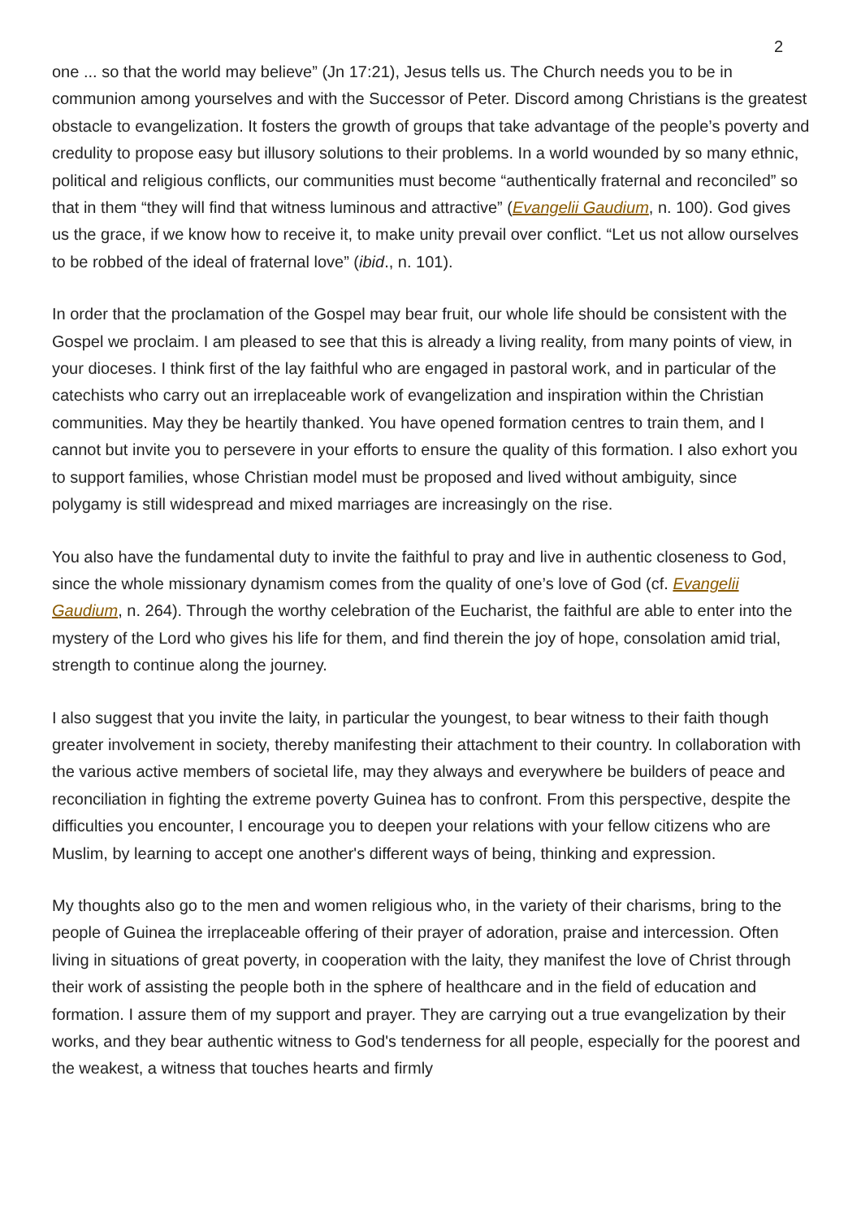2
one ... so that the world may believe” (Jn 17:21), Jesus tells us. The Church needs you to be in communion among yourselves and with the Successor of Peter. Discord among Christians is the greatest obstacle to evangelization. It fosters the growth of groups that take advantage of the people’s poverty and credulity to propose easy but illusory solutions to their problems. In a world wounded by so many ethnic, political and religious conflicts, our communities must become “authentically fraternal and reconciled” so that in them “they will find that witness luminous and attractive” (Evangelii Gaudium, n. 100). God gives us the grace, if we know how to receive it, to make unity prevail over conflict. “Let us not allow ourselves to be robbed of the ideal of fraternal love” (ibid., n. 101).
In order that the proclamation of the Gospel may bear fruit, our whole life should be consistent with the Gospel we proclaim. I am pleased to see that this is already a living reality, from many points of view, in your dioceses. I think first of the lay faithful who are engaged in pastoral work, and in particular of the catechists who carry out an irreplaceable work of evangelization and inspiration within the Christian communities. May they be heartily thanked. You have opened formation centres to train them, and I cannot but invite you to persevere in your efforts to ensure the quality of this formation. I also exhort you to support families, whose Christian model must be proposed and lived without ambiguity, since polygamy is still widespread and mixed marriages are increasingly on the rise.
You also have the fundamental duty to invite the faithful to pray and live in authentic closeness to God, since the whole missionary dynamism comes from the quality of one’s love of God (cf. Evangelii Gaudium, n. 264). Through the worthy celebration of the Eucharist, the faithful are able to enter into the mystery of the Lord who gives his life for them, and find therein the joy of hope, consolation amid trial, strength to continue along the journey.
I also suggest that you invite the laity, in particular the youngest, to bear witness to their faith though greater involvement in society, thereby manifesting their attachment to their country. In collaboration with the various active members of societal life, may they always and everywhere be builders of peace and reconciliation in fighting the extreme poverty Guinea has to confront. From this perspective, despite the difficulties you encounter, I encourage you to deepen your relations with your fellow citizens who are Muslim, by learning to accept one another's different ways of being, thinking and expression.
My thoughts also go to the men and women religious who, in the variety of their charisms, bring to the people of Guinea the irreplaceable offering of their prayer of adoration, praise and intercession. Often living in situations of great poverty, in cooperation with the laity, they manifest the love of Christ through their work of assisting the people both in the sphere of healthcare and in the field of education and formation. I assure them of my support and prayer. They are carrying out a true evangelization by their works, and they bear authentic witness to God's tenderness for all people, especially for the poorest and the weakest, a witness that touches hearts and firmly